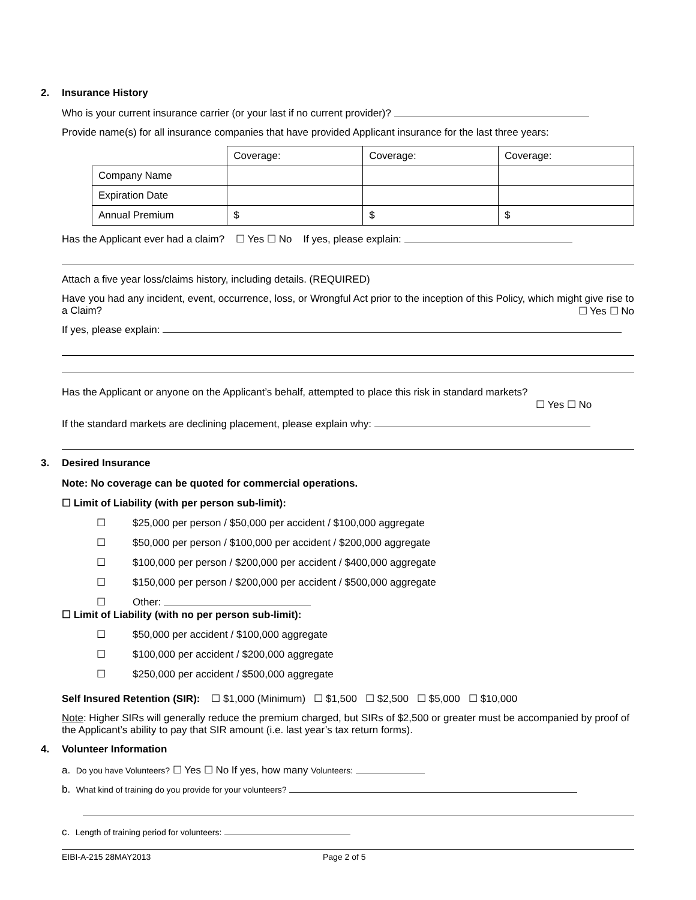2. Insurance History
Who is your current insurance carrier (or your last if no current provider)?
Provide name(s) for all insurance companies that have provided Applicant insurance for the last three years:
| | Coverage: | Coverage: | Coverage: |
| Company Name | | | |
| Expiration Date | | | |
| Annual Premium | $ | $ | $ |
Has the Applicant ever had a claim? ☐ Yes ☐ No If yes, please explain:
Attach a five year loss/claims history, including details. (REQUIRED)
Have you had any incident, event, occurrence, loss, or Wrongful Act prior to the inception of this Policy, which might give rise to a Claim? ☐ Yes ☐ No
If yes, please explain:
Has the Applicant or anyone on the Applicant’s behalf, attempted to place this risk in standard markets?
☐ Yes ☐ No
If the standard markets are declining placement, please explain why:
3. Desired Insurance
Note: No coverage can be quoted for commercial operations.
☐ Limit of Liability (with per person sub-limit):
☐ $25,000 per person / $50,000 per accident / $100,000 aggregate
☐ $50,000 per person / $100,000 per accident / $200,000 aggregate
☐ $100,000 per person / $200,000 per accident / $400,000 aggregate
☐ $150,000 per person / $200,000 per accident / $500,000 aggregate
☐ Other:
☐ Limit of Liability (with no per person sub-limit):
☐ $50,000 per accident / $100,000 aggregate
☐ $100,000 per accident / $200,000 aggregate
☐ $250,000 per accident / $500,000 aggregate
Self Insured Retention (SIR): ☐ $1,000 (Minimum) ☐ $1,500 ☐ $2,500 ☐ $5,000 ☐ $10,000
Note: Higher SIRs will generally reduce the premium charged, but SIRs of $2,500 or greater must be accompanied by proof of the Applicant’s ability to pay that SIR amount (i.e. last year’s tax return forms).
4. Volunteer Information
a. Do you have Volunteers? ☐ Yes ☐ No If yes, how many Volunteers:
b. What kind of training do you provide for your volunteers?
c. Length of training period for volunteers:
EIBI-A-215 28MAY2013 Page 2 of 5